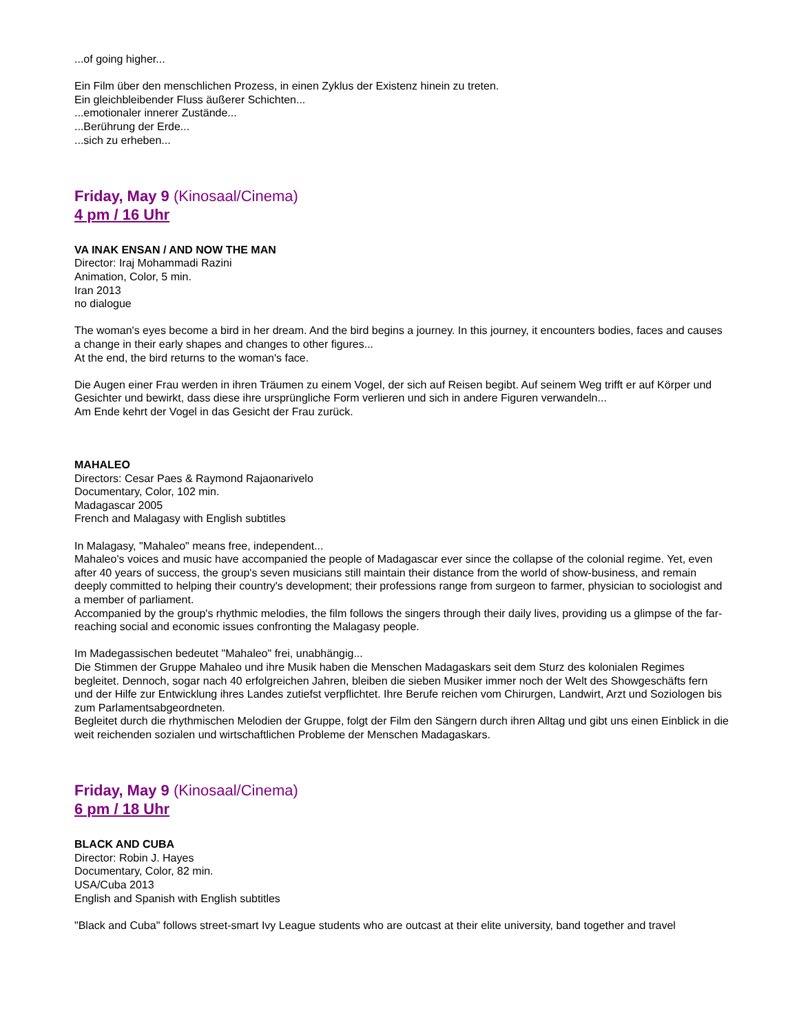...of going higher...
Ein Film über den menschlichen Prozess, in einen Zyklus der Existenz hinein zu treten.
Ein gleichbleibender Fluss äußerer Schichten...
...emotionaler innerer Zustände...
...Berührung der Erde...
...sich zu erheben...
Friday, May 9 (Kinosaal/Cinema)
4 pm / 16 Uhr
VA INAK ENSAN / AND NOW THE MAN
Director: Iraj Mohammadi Razini
Animation, Color, 5 min.
Iran 2013
no dialogue
The woman's eyes become a bird in her dream. And the bird begins a journey. In this journey, it encounters bodies, faces and causes a change in their early shapes and changes to other figures...
At the end, the bird returns to the woman's face.
Die Augen einer Frau werden in ihren Träumen zu einem Vogel, der sich auf Reisen begibt. Auf seinem Weg trifft er auf Körper und Gesichter und bewirkt, dass diese ihre ursprüngliche Form verlieren und sich in andere Figuren verwandeln...
Am Ende kehrt der Vogel in das Gesicht der Frau zurück.
MAHALEO
Directors: Cesar Paes & Raymond Rajaonarivelo
Documentary, Color, 102 min.
Madagascar 2005
French and Malagasy with English subtitles
In Malagasy, "Mahaleo" means free, independent...
Mahaleo's voices and music have accompanied the people of Madagascar ever since the collapse of the colonial regime. Yet, even after 40 years of success, the group's seven musicians still maintain their distance from the world of show-business, and remain deeply committed to helping their country's development; their professions range from surgeon to farmer, physician to sociologist and a member of parliament.
Accompanied by the group's rhythmic melodies, the film follows the singers through their daily lives, providing us a glimpse of the far-reaching social and economic issues confronting the Malagasy people.
Im Madegassischen bedeutet "Mahaleo" frei, unabhängig...
Die Stimmen der Gruppe Mahaleo und ihre Musik haben die Menschen Madagaskars seit dem Sturz des kolonialen Regimes begleitet. Dennoch, sogar nach 40 erfolgreichen Jahren, bleiben die sieben Musiker immer noch der Welt des Showgeschäfts fern und der Hilfe zur Entwicklung ihres Landes zutiefst verpflichtet. Ihre Berufe reichen vom Chirurgen, Landwirt, Arzt und Soziologen bis zum Parlamentsabgeordneten.
Begleitet durch die rhythmischen Melodien der Gruppe, folgt der Film den Sängern durch ihren Alltag und gibt uns einen Einblick in die weit reichenden sozialen und wirtschaftlichen Probleme der Menschen Madagaskars.
Friday, May 9 (Kinosaal/Cinema)
6 pm / 18 Uhr
BLACK AND CUBA
Director: Robin J. Hayes
Documentary, Color, 82 min.
USA/Cuba 2013
English and Spanish with English subtitles
"Black and Cuba" follows street-smart Ivy League students who are outcast at their elite university, band together and travel